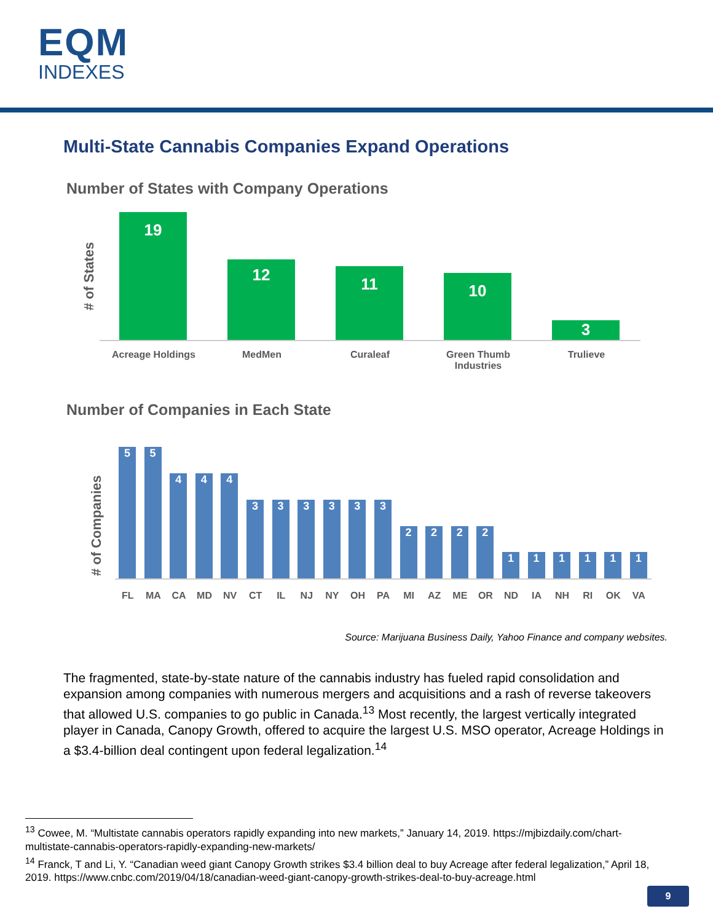EQM
INDEXES
Multi-State Cannabis Companies Expand Operations
Number of States with Company Operations
# of States
19
12
11
10
3
Acreage Holdings MedMen Curaleaf Green Thumb
Industries
Trulieve
Number of Companies in Each State
# of Companies
5
5
4
4
4
3
3
3
3
3
3
2
2
2
2
1
1
1
1
1
1
FL MA CA MD NV CT IL NJ NY OH PA MI AZ ME OR ND IA NH RI OK VA
Source: Marijuana Business Daily, Yahoo Finance and company websites.
The fragmented, state-by-state nature of the cannabis industry has fueled rapid consolidation and expansion among companies with numerous mergers and acquisitions and a rash of reverse takeovers that allowed U.S. companies to go public in Canada.<sup>13</sup> Most recently, the largest vertically integrated player in Canada, Canopy Growth, offered to acquire the largest U.S. MSO operator, Acreage Holdings in a $3.4-billion deal contingent upon federal legalization.<sup>14</sup>
<sup>13</sup> Cowee, M. “Multistate cannabis operators rapidly expanding into new markets,” January 14, 2019. https://mjbizdaily.com/chart-multistate-cannabis-operators-rapidly-expanding-new-markets/
<sup>14</sup> Franck, T and Li, Y. “Canadian weed giant Canopy Growth strikes $3.4 billion deal to buy Acreage after federal legalization,” April 18, 2019. https://www.cnbc.com/2019/04/18/canadian-weed-giant-canopy-growth-strikes-deal-to-buy-acreage.html
9